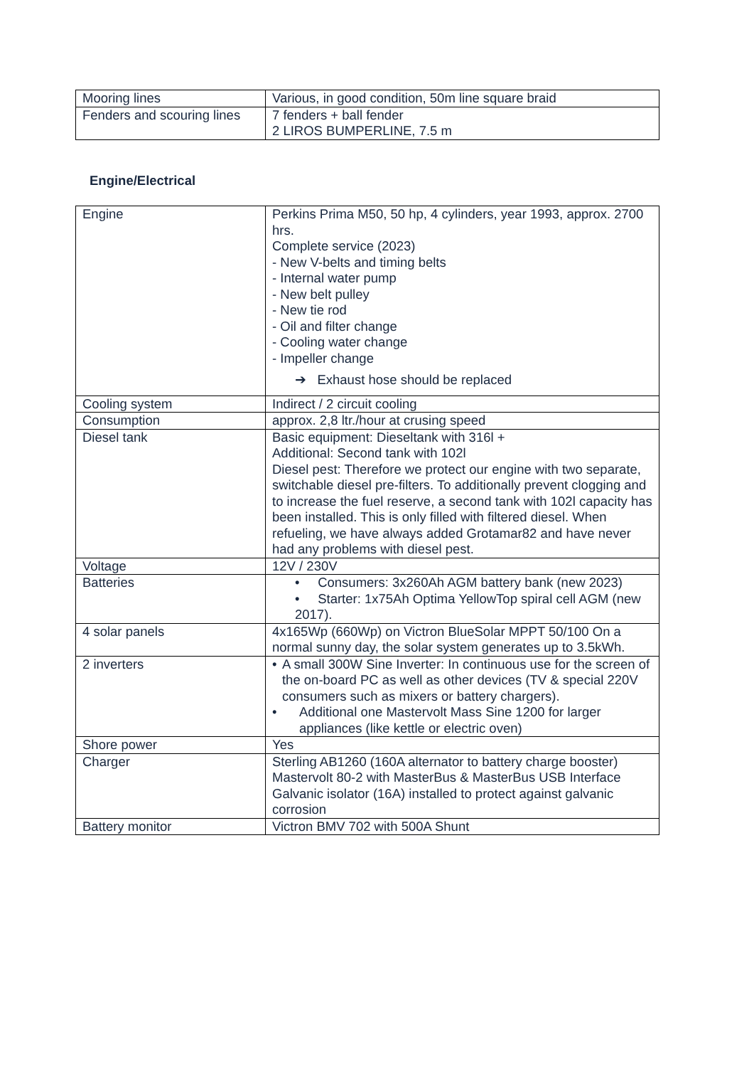| Mooring lines | Various, in good condition, 50m line square braid |
| Fenders and scouring lines | 7 fenders + ball fender 2 LIROS BUMPERLINE, 7.5 m |
Engine/Electrical
| Engine | Perkins Prima M50, 50 hp, 4 cylinders, year 1993, approx. 2700 hrs. Complete service (2023) - New V-belts and timing belts - Internal water pump - New belt pulley - New tie rod - Oil and filter change - Cooling water change - Impeller change ➔ Exhaust hose should be replaced |
| Cooling system | Indirect / 2 circuit cooling |
| Consumption | approx. 2,8 ltr./hour at crusing speed |
| Diesel tank | Basic equipment: Dieseltank with 316l + Additional: Second tank with 102l Diesel pest: Therefore we protect our engine with two separate, switchable diesel pre-filters. To additionally prevent clogging and to increase the fuel reserve, a second tank with 102l capacity has been installed. This is only filled with filtered diesel. When refueling, we have always added Grotamar82 and have never had any problems with diesel pest. |
| Voltage | 12V / 230V |
| Batteries | • Consumers: 3x260Ah AGM battery bank (new 2023) • Starter: 1x75Ah Optima YellowTop spiral cell AGM (new 2017). |
| 4 solar panels | 4x165Wp (660Wp) on Victron BlueSolar MPPT 50/100 On a normal sunny day, the solar system generates up to 3.5kWh. |
| 2 inverters | • A small 300W Sine Inverter: In continuous use for the screen of the on-board PC as well as other devices (TV & special 220V consumers such as mixers or battery chargers). • Additional one Mastervolt Mass Sine 1200 for larger appliances (like kettle or electric oven) |
| Shore power | Yes |
| Charger | Sterling AB1260 (160A alternator to battery charge booster) Mastervolt 80-2 with MasterBus & MasterBus USB Interface Galvanic isolator (16A) installed to protect against galvanic corrosion |
| Battery monitor | Victron BMV 702 with 500A Shunt |